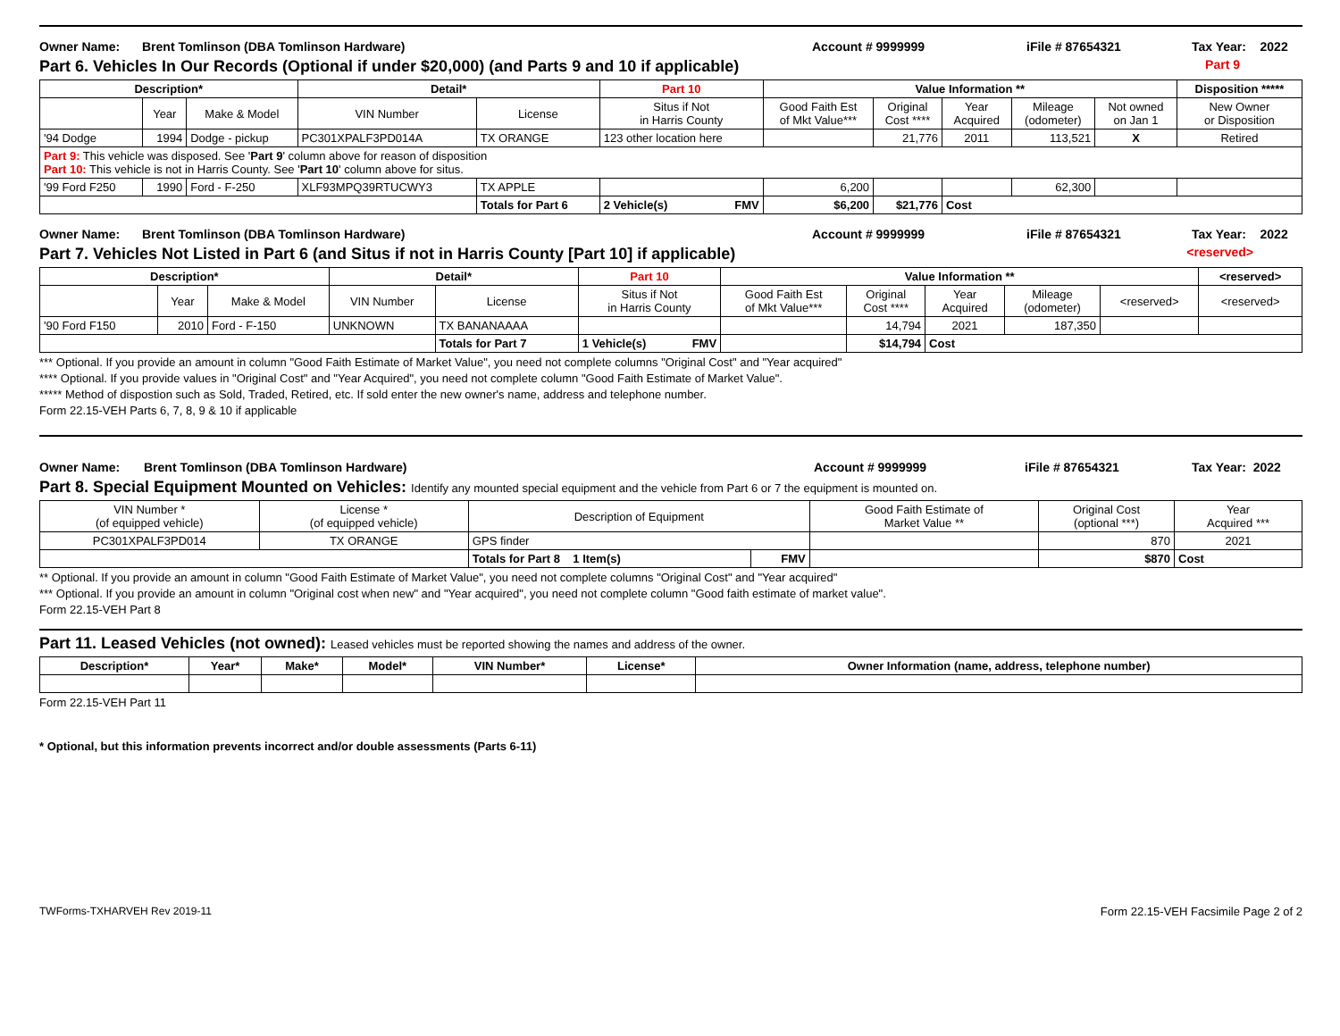Owner Name: Brent Tomlinson (DBA Tomlinson Hardware) Account # 9999999 iFile # 87654321 Tax Year: 2022
Part 6. Vehicles In Our Records (Optional if under $20,000) (and Parts 9 and 10 if applicable) Part 9
| Description* | | | Detail* | | Part 10 | Value Information ** | | | | | Disposition ***** |
| --- | --- | --- | --- | --- | --- | --- | --- | --- | --- | --- | --- |
| | Year | Make & Model | VIN Number | License | Situs if Not in Harris County | Good Faith Est of Mkt Value*** | Original Cost **** | Year Acquired | Mileage (odometer) | Not owned on Jan 1 | New Owner or Disposition |
| '94 Dodge | 1994 | Dodge - pickup | PC301XPALF3PD014A | TX ORANGE | 123 other location here | | 21,776 | 2011 | 113,521 | X | Retired |
| Part 9: This vehicle was disposed. See ' Part 9 ' column above for reason of disposition Part 10: This vehicle is not in Harris County. See ' Part 10 ' column above for situs. | | | | | | | | | | | |
| '99 Ford F250 | 1990 | Ford - F-250 | XLF93MPQ39RTUCWY3 | TX APPLE | | 6,200 | | | 62,300 | | |
| | | | | Totals for Part 6 | 2 Vehicle(s) FMV | $6,200 | $21,776 | Cost | | | |
Owner Name: Brent Tomlinson (DBA Tomlinson Hardware) Account # 9999999 iFile # 87654321 Tax Year: 2022
Part 7. Vehicles Not Listed in Part 6 (and Situs if not in Harris County [Part 10] if applicable) <reserved>
| Description* | | | Detail* | | Part 10 | Value Information ** | | | | | <reserved> |
| --- | --- | --- | --- | --- | --- | --- | --- | --- | --- | --- | --- |
| | Year | Make & Model | VIN Number | License | Situs if Not in Harris County | Good Faith Est of Mkt Value*** | Original Cost **** | Year Acquired | Mileage (odometer) | <reserved> | <reserved> |
| '90 Ford F150 | 2010 | Ford - F-150 | UNKNOWN | TX BANANAAAA | | | 14,794 | 2021 | 187,350 | | |
| | | | | Totals for Part 7 | 1 Vehicle(s) FMV | | $14,794 | Cost | | | |
*** Optional. If you provide an amount in column "Good Faith Estimate of Market Value", you need not complete columns "Original Cost" and "Year acquired"
**** Optional. If you provide values in "Original Cost" and "Year Acquired", you need not complete column "Good Faith Estimate of Market Value".
***** Method of dispostion such as Sold, Traded, Retired, etc. If sold enter the new owner's name, address and telephone number.
Form 22.15-VEH Parts 6, 7, 8, 9 & 10 if applicable
Owner Name: Brent Tomlinson (DBA Tomlinson Hardware) Account # 9999999 iFile # 87654321 Tax Year: 2022
Part 8. Special Equipment Mounted on Vehicles: Identify any mounted special equipment and the vehicle from Part 6 or 7 the equipment is mounted on.
| VIN Number * (of equipped vehicle) | License * (of equipped vehicle) | Description of Equipment | | Good Faith Estimate of Market Value ** | Original Cost (optional ***) | Year Acquired *** |
| PC301XPALF3PD014 | TX ORANGE | GPS finder | | | 870 | 2021 |
| | | Totals for Part 8 1 Item(s) | FMV | | $870 | Cost |
** Optional. If you provide an amount in column "Good Faith Estimate of Market Value", you need not complete columns "Original Cost" and "Year acquired"
*** Optional. If you provide an amount in column "Original cost when new" and "Year acquired", you need not complete column "Good faith estimate of market value".
Form 22.15-VEH Part 8
Part 11. Leased Vehicles (not owned): Leased vehicles must be reported showing the names and address of the owner.
| Description* | Year* | Make* | Model* | VIN Number* | License* | Owner Information (name, address, telephone number) |
| --- | --- | --- | --- | --- | --- | --- |
Form 22.15-VEH Part 11
* Optional, but this information prevents incorrect and/or double assessments (Parts 6-11)
TWForms-TXHARVEH Rev 2019-11 Form 22.15-VEH Facsimile Page 2 of 2